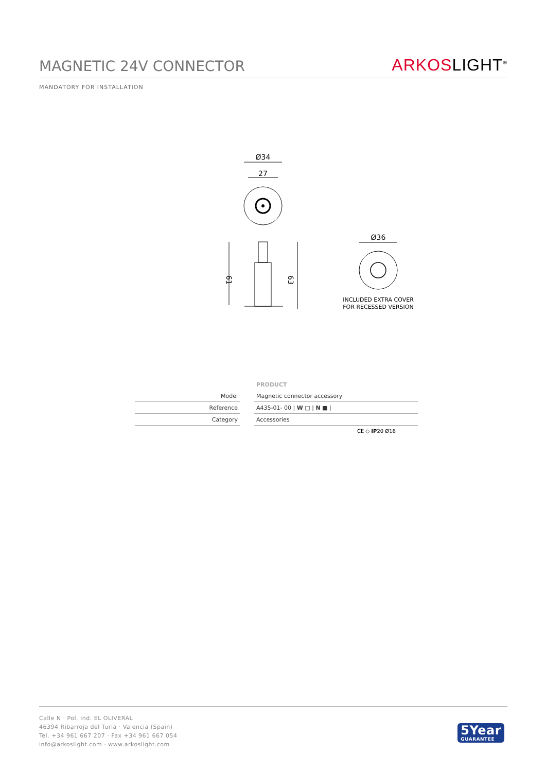MAGNETIC 24V CONNECTOR
ARKOSLIGHT<sup>®</sup>
MANDATORY FOR INSTALLATION
Ø34
27
61
63
Ø36
INCLUDED EXTRA COVER
FOR RECESSED VERSION
| | | PRODUCT |
| Model | | Magnetic connector accessory |
| Reference | | A435-01- 00 / W □ / N ■ / |
| Category | | Accessories |
CE ◇ IP20 Ø16
Calle N · Pol. Ind. EL OLIVERAL
46394 Ribarroja del Turia · Valencia (Spain)
Tel. +34 961 667 207 · Fax +34 961 667 054
info@arkoslight.com · www.arkoslight.com
5Year
GUARANTEE